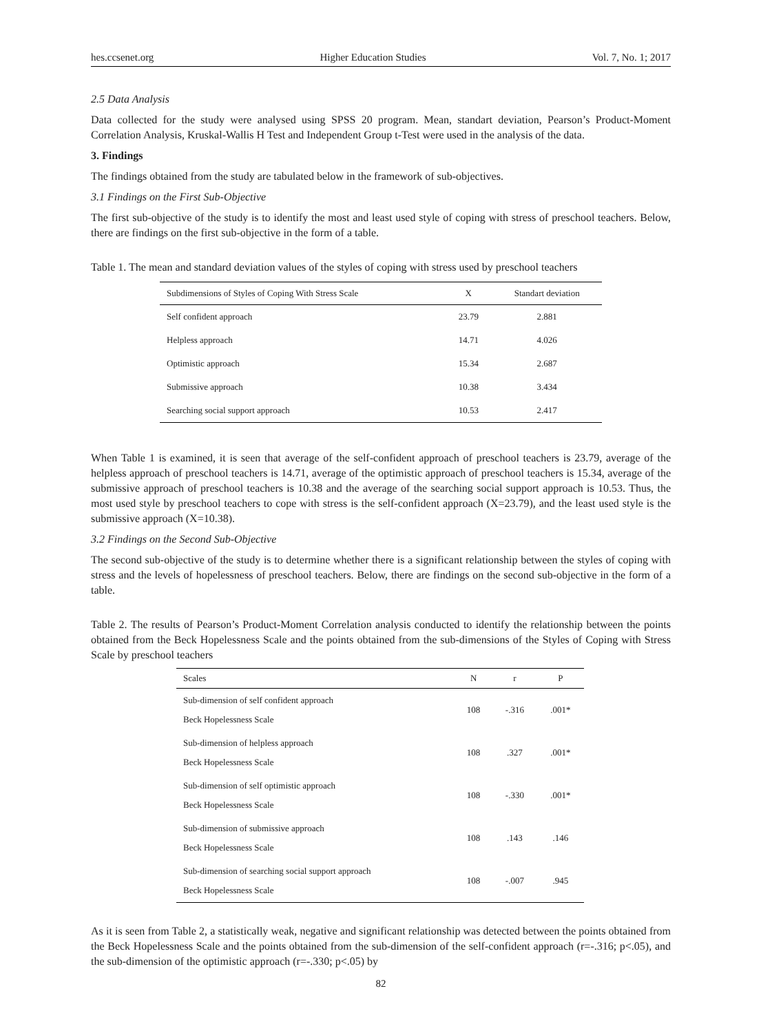hes.ccsenet.org Higher Education Studies Vol. 7, No. 1; 2017
2.5 Data Analysis
Data collected for the study were analysed using SPSS 20 program. Mean, standart deviation, Pearson’s Product-Moment Correlation Analysis, Kruskal-Wallis H Test and Independent Group t-Test were used in the analysis of the data.
3. Findings
The findings obtained from the study are tabulated below in the framework of sub-objectives.
3.1 Findings on the First Sub-Objective
The first sub-objective of the study is to identify the most and least used style of coping with stress of preschool teachers. Below, there are findings on the first sub-objective in the form of a table.
Table 1. The mean and standard deviation values of the styles of coping with stress used by preschool teachers
| Subdimensions of Styles of Coping With Stress Scale | X | Standart deviation |
| --- | --- | --- |
| Self confident approach | 23.79 | 2.881 |
| Helpless approach | 14.71 | 4.026 |
| Optimistic approach | 15.34 | 2.687 |
| Submissive approach | 10.38 | 3.434 |
| Searching social support approach | 10.53 | 2.417 |
When Table 1 is examined, it is seen that average of the self-confident approach of preschool teachers is 23.79, average of the helpless approach of preschool teachers is 14.71, average of the optimistic approach of preschool teachers is 15.34, average of the submissive approach of preschool teachers is 10.38 and the average of the searching social support approach is 10.53. Thus, the most used style by preschool teachers to cope with stress is the self-confident approach (X=23.79), and the least used style is the submissive approach (X=10.38).
3.2 Findings on the Second Sub-Objective
The second sub-objective of the study is to determine whether there is a significant relationship between the styles of coping with stress and the levels of hopelessness of preschool teachers. Below, there are findings on the second sub-objective in the form of a table.
Table 2. The results of Pearson’s Product-Moment Correlation analysis conducted to identify the relationship between the points obtained from the Beck Hopelessness Scale and the points obtained from the sub-dimensions of the Styles of Coping with Stress Scale by preschool teachers
| Scales | N | r | P |
| --- | --- | --- | --- |
| Sub-dimension of self confident approach Beck Hopelessness Scale | 108 | -.316 | .001* |
| Sub-dimension of helpless approach Beck Hopelessness Scale | 108 | .327 | .001* |
| Sub-dimension of self optimistic approach Beck Hopelessness Scale | 108 | -.330 | .001* |
| Sub-dimension of submissive approach Beck Hopelessness Scale | 108 | .143 | .146 |
| Sub-dimension of searching social support approach Beck Hopelessness Scale | 108 | -.007 | .945 |
As it is seen from Table 2, a statistically weak, negative and significant relationship was detected between the points obtained from the Beck Hopelessness Scale and the points obtained from the sub-dimension of the self-confident approach (r=-.316; p<.05), and the sub-dimension of the optimistic approach (r=-.330; p<.05) by
82